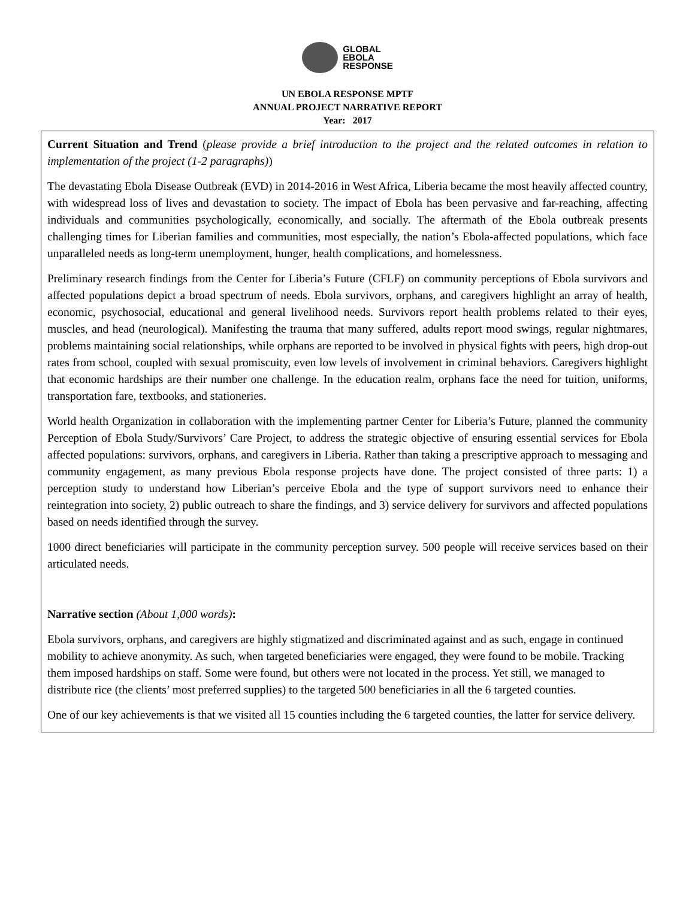GLOBAL
EBOLA
RESPONSE
UN EBOLA RESPONSE MPTF
ANNUAL PROJECT NARRATIVE REPORT
Year: 2017
Current Situation and Trend (please provide a brief introduction to the project and the related outcomes in relation to implementation of the project (1-2 paragraphs))
The devastating Ebola Disease Outbreak (EVD) in 2014-2016 in West Africa, Liberia became the most heavily affected country, with widespread loss of lives and devastation to society. The impact of Ebola has been pervasive and far-reaching, affecting individuals and communities psychologically, economically, and socially. The aftermath of the Ebola outbreak presents challenging times for Liberian families and communities, most especially, the nation’s Ebola-affected populations, which face unparalleled needs as long-term unemployment, hunger, health complications, and homelessness.
Preliminary research findings from the Center for Liberia’s Future (CFLF) on community perceptions of Ebola survivors and affected populations depict a broad spectrum of needs. Ebola survivors, orphans, and caregivers highlight an array of health, economic, psychosocial, educational and general livelihood needs. Survivors report health problems related to their eyes, muscles, and head (neurological). Manifesting the trauma that many suffered, adults report mood swings, regular nightmares, problems maintaining social relationships, while orphans are reported to be involved in physical fights with peers, high drop-out rates from school, coupled with sexual promiscuity, even low levels of involvement in criminal behaviors. Caregivers highlight that economic hardships are their number one challenge. In the education realm, orphans face the need for tuition, uniforms, transportation fare, textbooks, and stationeries.
World health Organization in collaboration with the implementing partner Center for Liberia’s Future, planned the community Perception of Ebola Study/Survivors’ Care Project, to address the strategic objective of ensuring essential services for Ebola affected populations: survivors, orphans, and caregivers in Liberia. Rather than taking a prescriptive approach to messaging and community engagement, as many previous Ebola response projects have done. The project consisted of three parts: 1) a perception study to understand how Liberian’s perceive Ebola and the type of support survivors need to enhance their reintegration into society, 2) public outreach to share the findings, and 3) service delivery for survivors and affected populations based on needs identified through the survey.
1000 direct beneficiaries will participate in the community perception survey. 500 people will receive services based on their articulated needs.
Narrative section (About 1,000 words):
Ebola survivors, orphans, and caregivers are highly stigmatized and discriminated against and as such, engage in continued mobility to achieve anonymity. As such, when targeted beneficiaries were engaged, they were found to be mobile. Tracking them imposed hardships on staff. Some were found, but others were not located in the process. Yet still, we managed to distribute rice (the clients’ most preferred supplies) to the targeted 500 beneficiaries in all the 6 targeted counties.
One of our key achievements is that we visited all 15 counties including the 6 targeted counties, the latter for service delivery.